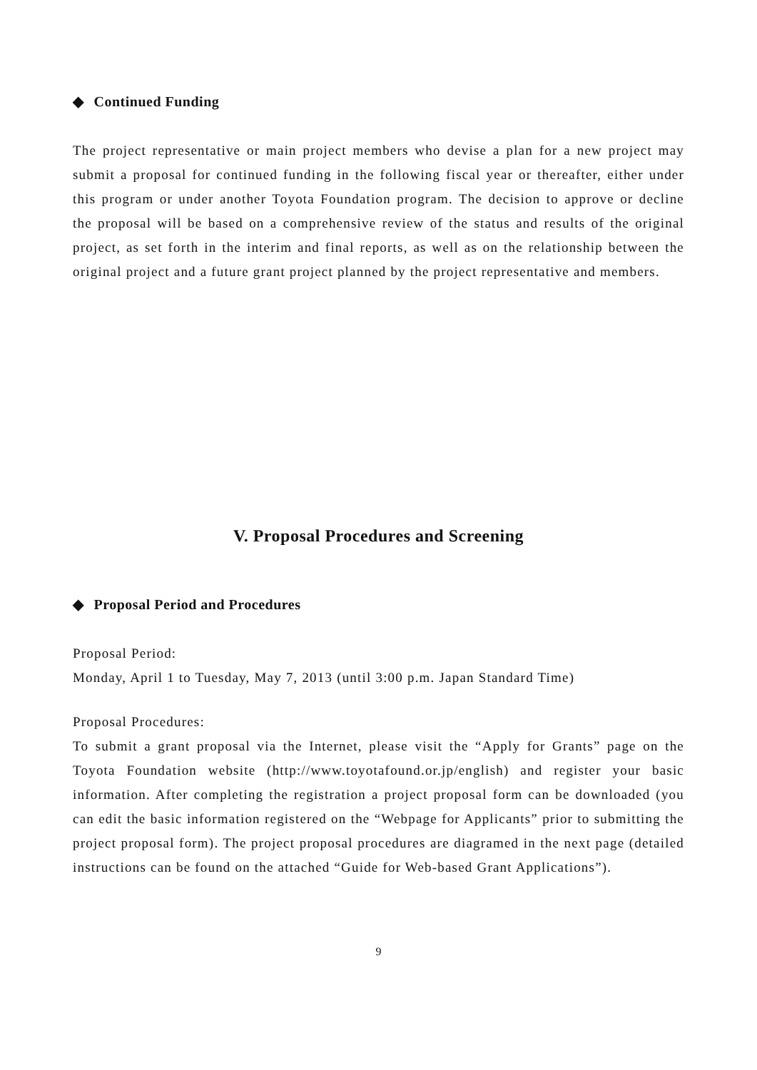◆ Continued Funding
The project representative or main project members who devise a plan for a new project may submit a proposal for continued funding in the following fiscal year or thereafter, either under this program or under another Toyota Foundation program. The decision to approve or decline the proposal will be based on a comprehensive review of the status and results of the original project, as set forth in the interim and final reports, as well as on the relationship between the original project and a future grant project planned by the project representative and members.
V. Proposal Procedures and Screening
◆ Proposal Period and Procedures
Proposal Period:
Monday, April 1 to Tuesday, May 7, 2013 (until 3:00 p.m. Japan Standard Time)
Proposal Procedures:
To submit a grant proposal via the Internet, please visit the “Apply for Grants” page on the Toyota Foundation website (http://www.toyotafound.or.jp/english) and register your basic information. After completing the registration a project proposal form can be downloaded (you can edit the basic information registered on the “Webpage for Applicants” prior to submitting the project proposal form). The project proposal procedures are diagramed in the next page (detailed instructions can be found on the attached “Guide for Web-based Grant Applications”).
9